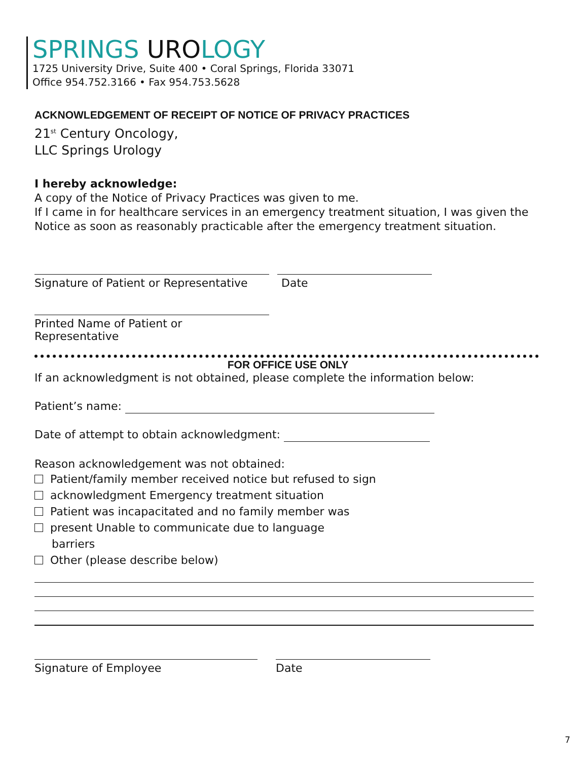SPRINGS UROLOGY
1725 University Drive, Suite 400 • Coral Springs, Florida 33071
Office 954.752.3166 • Fax 954.753.5628
ACKNOWLEDGEMENT OF RECEIPT OF NOTICE OF PRIVACY PRACTICES
21<sup>st</sup> Century Oncology,
LLC Springs Urology
I hereby acknowledge:
A copy of the Notice of Privacy Practices was given to me.
If I came in for healthcare services in an emergency treatment situation, I was given the Notice as soon as reasonably practicable after the emergency treatment situation.
Signature of Patient or Representative
Date
Printed Name of Patient or Representative
FOR OFFICE USE ONLY
If an acknowledgment is not obtained, please complete the information below:
Patient’s name:
Date of attempt to obtain acknowledgment:
Reason acknowledgement was not obtained:
Patient/family member received notice but refused to sign
acknowledgment Emergency treatment situation
Patient was incapacitated and no family member was
present Unable to communicate due to language
barriers
Other (please describe below)
Signature of Employee Date
7